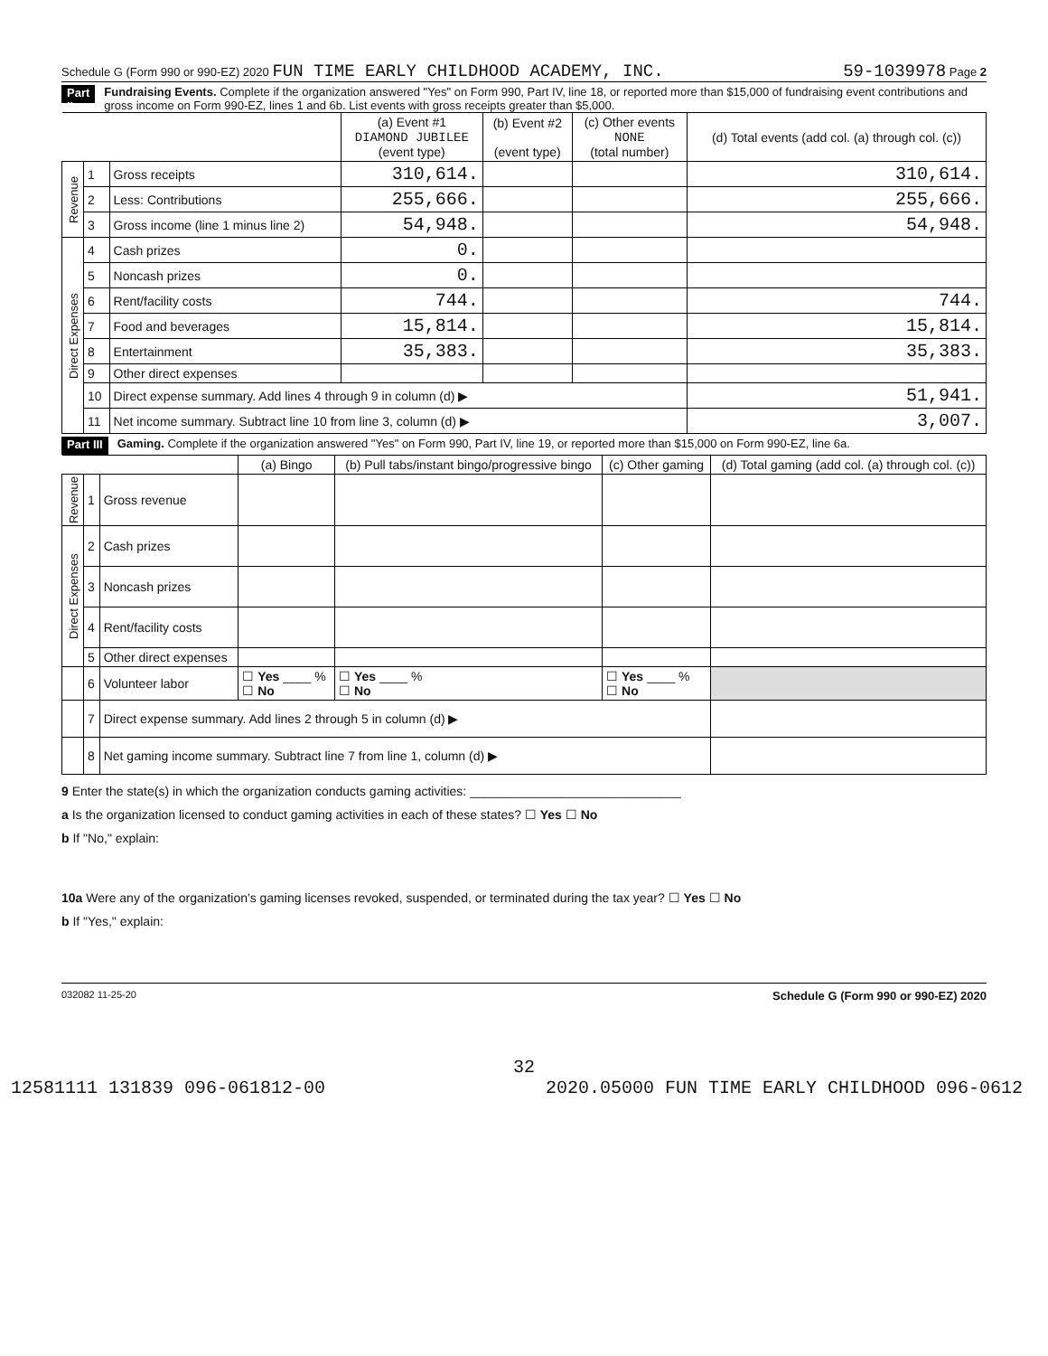Schedule G (Form 990 or 990-EZ) 2020 FUN TIME EARLY CHILDHOOD ACADEMY, INC. 59-1039978 Page 2
Part II Fundraising Events. Complete if the organization answered "Yes" on Form 990, Part IV, line 18, or reported more than $15,000 of fundraising event contributions and gross income on Form 990-EZ, lines 1 and 6b. List events with gross receipts greater than $5,000.
| | | | (a) Event #1 DIAMOND JUBILEE (event type) | (b) Event #2 (event type) | (c) Other events NONE (total number) | (d) Total events (add col. (a) through col. (c)) |
| Revenue | 1 | Gross receipts | 310,614. | | | 310,614. |
| | 2 | Less: Contributions | 255,666. | | | 255,666. |
| | 3 | Gross income (line 1 minus line 2) | 54,948. | | | 54,948. |
| Direct Expenses | 4 | Cash prizes | 0. | | | |
| | 5 | Noncash prizes | 0. | | | |
| | 6 | Rent/facility costs | 744. | | | 744. |
| | 7 | Food and beverages | 15,814. | | | 15,814. |
| | 8 | Entertainment | 35,383. | | | 35,383. |
| | 9 | Other direct expenses | | | | |
| | 10 | Direct expense summary. Add lines 4 through 9 in column (d) ▶ | | | | 51,941. |
| | 11 | Net income summary. Subtract line 10 from line 3, column (d) ▶ | | | | 3,007. |
Part III Gaming. Complete if the organization answered "Yes" on Form 990, Part IV, line 19, or reported more than $15,000 on Form 990-EZ, line 6a.
| | | | (a) Bingo | (b) Pull tabs/instant bingo/progressive bingo | (c) Other gaming | (d) Total gaming (add col. (a) through col. (c)) |
| Revenue | 1 | Gross revenue | | | | |
| Direct Expenses | 2 | Cash prizes | | | | |
| | 3 | Noncash prizes | | | | |
| | 4 | Rent/facility costs | | | | |
| | 5 | Other direct expenses | | | | |
| | 6 | Volunteer labor | ☐ Yes ____ % ☐ No | ☐ Yes ____ % ☐ No | ☐ Yes ____ % ☐ No | |
| | 7 | Direct expense summary. Add lines 2 through 5 in column (d) ▶ | | | | |
| | 8 | Net gaming income summary. Subtract line 7 from line 1, column (d) ▶ | | | | |
9 Enter the state(s) in which the organization conducts gaming activities: ______________________________
a Is the organization licensed to conduct gaming activities in each of these states? ☐ Yes ☐ No
b If "No," explain:
10a Were any of the organization's gaming licenses revoked, suspended, or terminated during the tax year? ☐ Yes ☐ No
b If "Yes," explain:
032082 11-25-20 Schedule G (Form 990 or 990-EZ) 2020
32
12581111 131839 096-061812-00 2020.05000 FUN TIME EARLY CHILDHOOD 096-0612